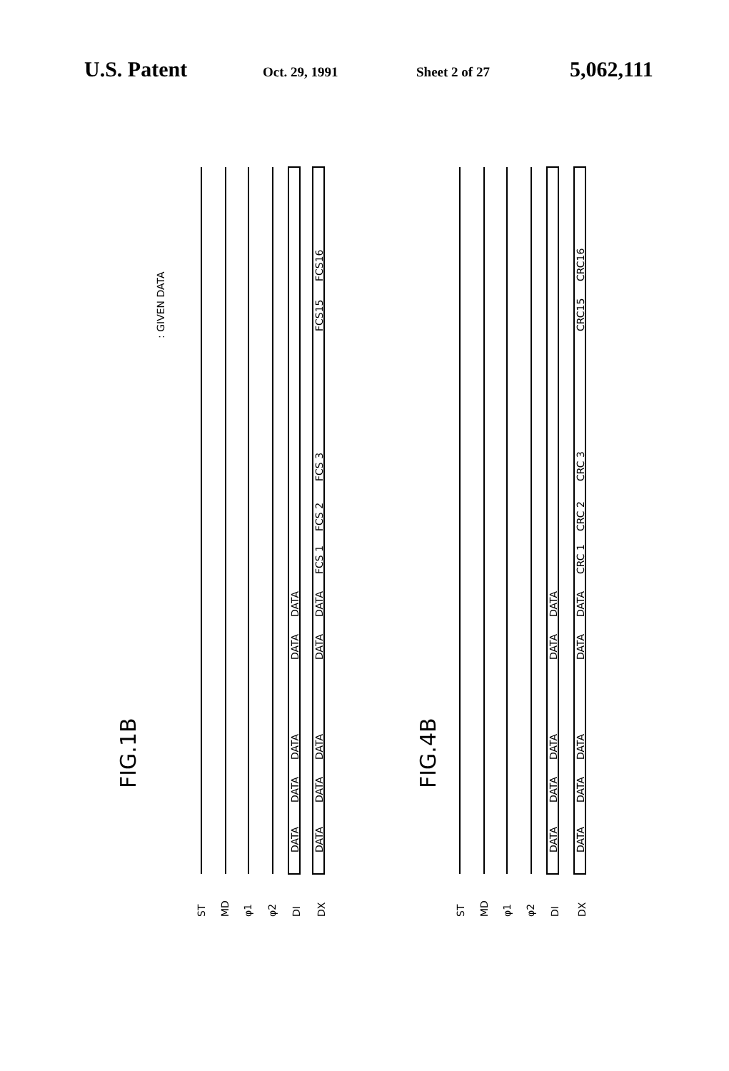U.S. Patent Oct. 29, 1991 Sheet 2 of 27 5,062,111
FIG.1B
FIG.4B
: GIVEN DATA
ST
MD
φ1
φ2
DI
DX
ST
MD
φ1
φ2
DI
DX
DATA
DATA
DATA
DATA
DATA
DATA
DATA
DATA
DATA
DATA
FCS 1
FCS 2
FCS 3
FCS15
FCS16
DATA
DATA
DATA
DATA
DATA
DATA
DATA
DATA
DATA
DATA
CRC 1
CRC 2
CRC 3
CRC15
CRC16